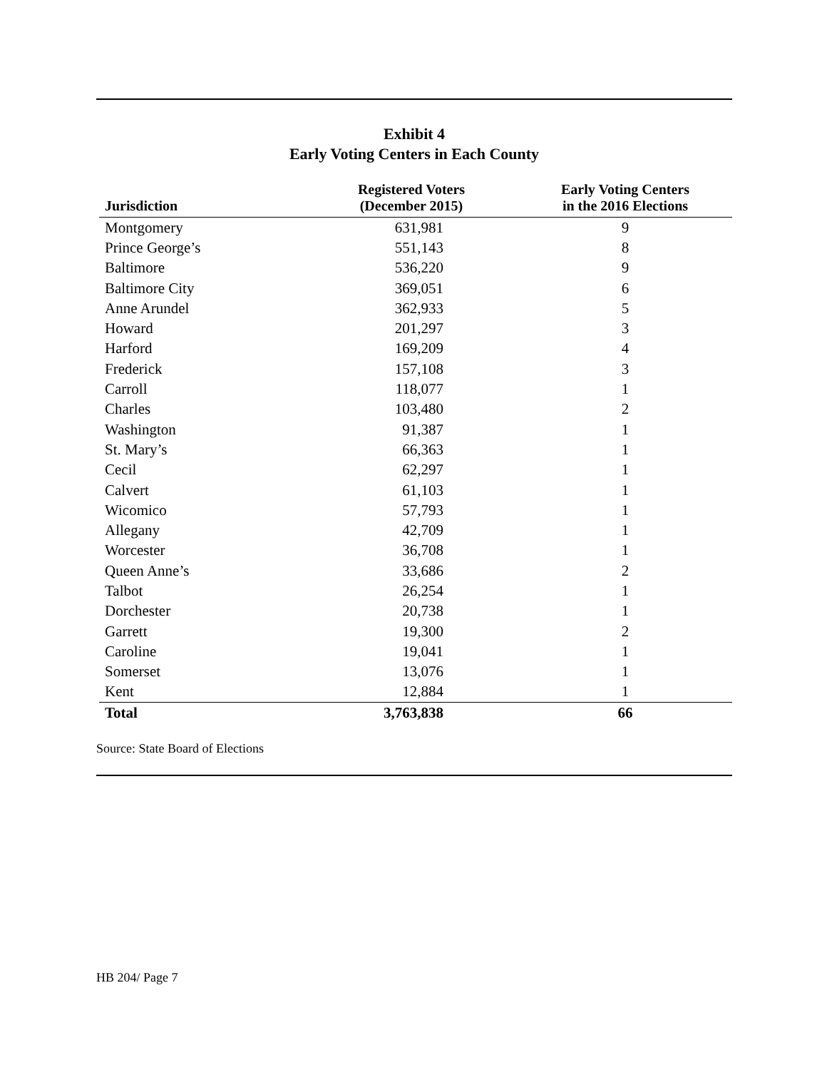Exhibit 4
Early Voting Centers in Each County
| Jurisdiction | Registered Voters (December 2015) | Early Voting Centers in the 2016 Elections |
| --- | --- | --- |
| Montgomery | 631,981 | 9 |
| Prince George’s | 551,143 | 8 |
| Baltimore | 536,220 | 9 |
| Baltimore City | 369,051 | 6 |
| Anne Arundel | 362,933 | 5 |
| Howard | 201,297 | 3 |
| Harford | 169,209 | 4 |
| Frederick | 157,108 | 3 |
| Carroll | 118,077 | 1 |
| Charles | 103,480 | 2 |
| Washington | 91,387 | 1 |
| St. Mary’s | 66,363 | 1 |
| Cecil | 62,297 | 1 |
| Calvert | 61,103 | 1 |
| Wicomico | 57,793 | 1 |
| Allegany | 42,709 | 1 |
| Worcester | 36,708 | 1 |
| Queen Anne’s | 33,686 | 2 |
| Talbot | 26,254 | 1 |
| Dorchester | 20,738 | 1 |
| Garrett | 19,300 | 2 |
| Caroline | 19,041 | 1 |
| Somerset | 13,076 | 1 |
| Kent | 12,884 | 1 |
| Total | 3,763,838 | 66 |
Source: State Board of Elections
HB 204/ Page 7